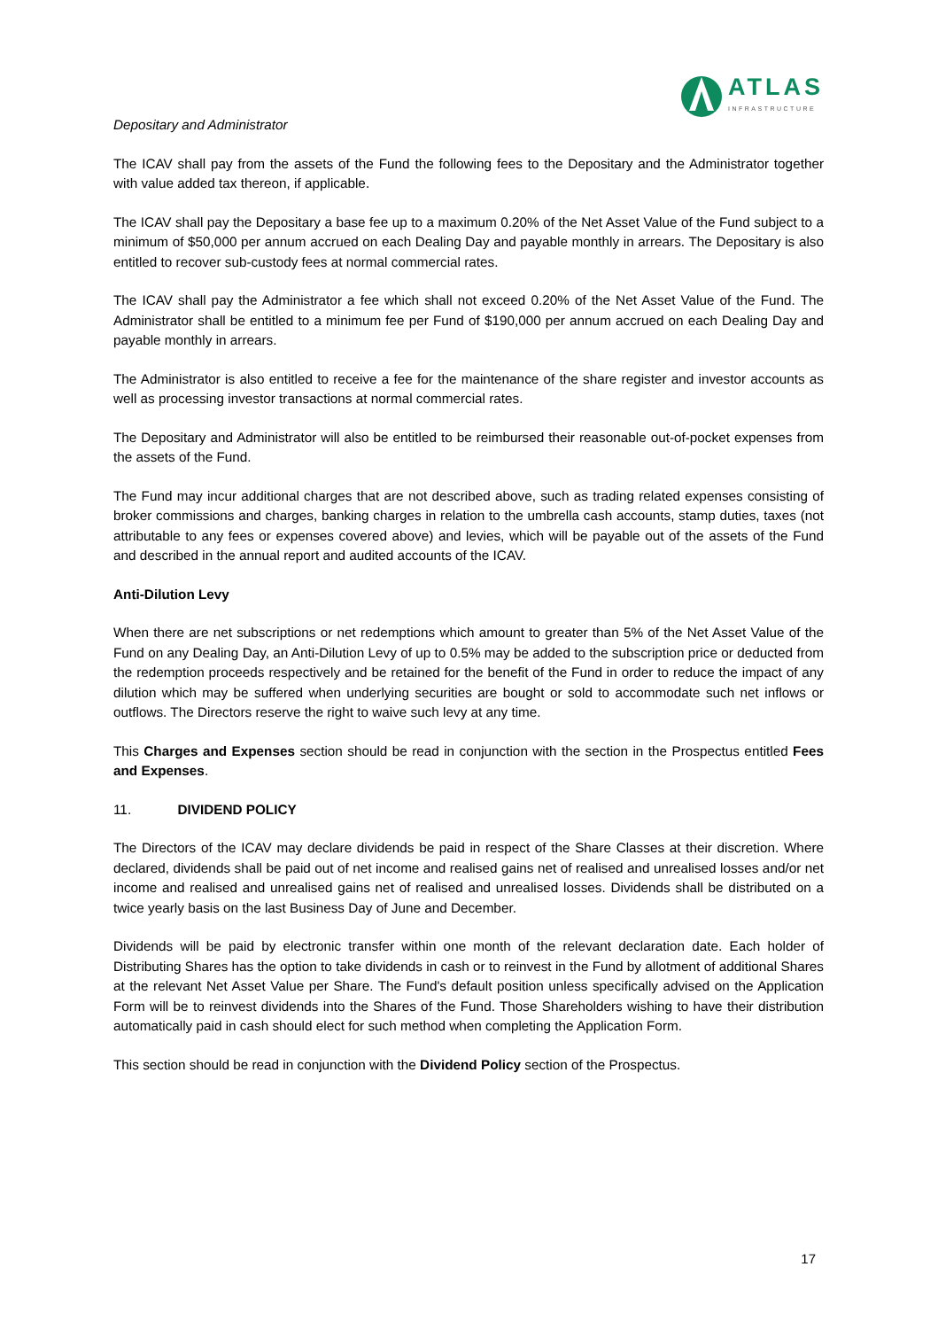ATLAS
INFRASTRUCTURE
Depositary and Administrator
The ICAV shall pay from the assets of the Fund the following fees to the Depositary and the Administrator together with value added tax thereon, if applicable.
The ICAV shall pay the Depositary a base fee up to a maximum 0.20% of the Net Asset Value of the Fund subject to a minimum of $50,000 per annum accrued on each Dealing Day and payable monthly in arrears. The Depositary is also entitled to recover sub-custody fees at normal commercial rates.
The ICAV shall pay the Administrator a fee which shall not exceed 0.20% of the Net Asset Value of the Fund. The Administrator shall be entitled to a minimum fee per Fund of $190,000 per annum accrued on each Dealing Day and payable monthly in arrears.
The Administrator is also entitled to receive a fee for the maintenance of the share register and investor accounts as well as processing investor transactions at normal commercial rates.
The Depositary and Administrator will also be entitled to be reimbursed their reasonable out-of-pocket expenses from the assets of the Fund.
The Fund may incur additional charges that are not described above, such as trading related expenses consisting of broker commissions and charges, banking charges in relation to the umbrella cash accounts, stamp duties, taxes (not attributable to any fees or expenses covered above) and levies, which will be payable out of the assets of the Fund and described in the annual report and audited accounts of the ICAV.
Anti-Dilution Levy
When there are net subscriptions or net redemptions which amount to greater than 5% of the Net Asset Value of the Fund on any Dealing Day, an Anti-Dilution Levy of up to 0.5% may be added to the subscription price or deducted from the redemption proceeds respectively and be retained for the benefit of the Fund in order to reduce the impact of any dilution which may be suffered when underlying securities are bought or sold to accommodate such net inflows or outflows. The Directors reserve the right to waive such levy at any time.
This Charges and Expenses section should be read in conjunction with the section in the Prospectus entitled Fees and Expenses.
11. DIVIDEND POLICY
The Directors of the ICAV may declare dividends be paid in respect of the Share Classes at their discretion. Where declared, dividends shall be paid out of net income and realised gains net of realised and unrealised losses and/or net income and realised and unrealised gains net of realised and unrealised losses. Dividends shall be distributed on a twice yearly basis on the last Business Day of June and December.
Dividends will be paid by electronic transfer within one month of the relevant declaration date. Each holder of Distributing Shares has the option to take dividends in cash or to reinvest in the Fund by allotment of additional Shares at the relevant Net Asset Value per Share. The Fund's default position unless specifically advised on the Application Form will be to reinvest dividends into the Shares of the Fund. Those Shareholders wishing to have their distribution automatically paid in cash should elect for such method when completing the Application Form.
This section should be read in conjunction with the Dividend Policy section of the Prospectus.
17